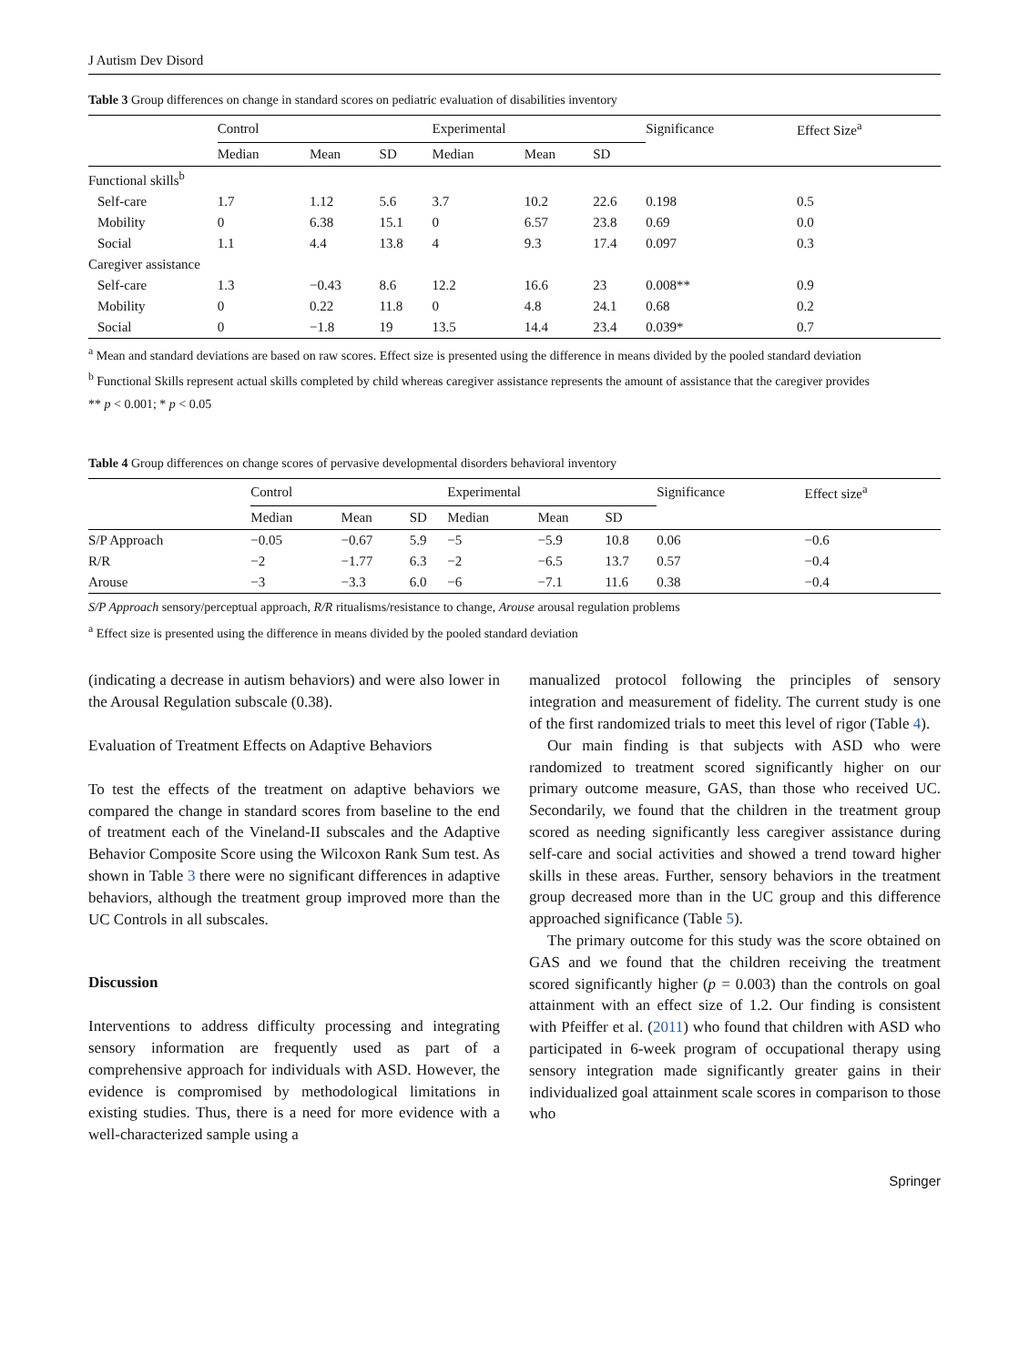J Autism Dev Disord
Table 3 Group differences on change in standard scores on pediatric evaluation of disabilities inventory
| | Control | | | Experimental | | | Significance | Effect Size<sup>a</sup> |
| --- | --- | --- | --- | --- | --- | --- | --- | --- |
| | Median | Mean | SD | Median | Mean | SD | | |
| Functional skills<sup>b</sup> | | | | | | | | |
| Self-care | 1.7 | 1.12 | 5.6 | 3.7 | 10.2 | 22.6 | 0.198 | 0.5 |
| Mobility | 0 | 6.38 | 15.1 | 0 | 6.57 | 23.8 | 0.69 | 0.0 |
| Social | 1.1 | 4.4 | 13.8 | 4 | 9.3 | 17.4 | 0.097 | 0.3 |
| Caregiver assistance | | | | | | | | |
| Self-care | 1.3 | −0.43 | 8.6 | 12.2 | 16.6 | 23 | 0.008** | 0.9 |
| Mobility | 0 | 0.22 | 11.8 | 0 | 4.8 | 24.1 | 0.68 | 0.2 |
| Social | 0 | −1.8 | 19 | 13.5 | 14.4 | 23.4 | 0.039* | 0.7 |
<sup>a</sup> Mean and standard deviations are based on raw scores. Effect size is presented using the difference in means divided by the pooled standard deviation
<sup>b</sup> Functional Skills represent actual skills completed by child whereas caregiver assistance represents the amount of assistance that the caregiver provides
** p < 0.001; * p < 0.05
Table 4 Group differences on change scores of pervasive developmental disorders behavioral inventory
| | Control | | | Experimental | | | Significance | Effect size<sup>a</sup> |
| --- | --- | --- | --- | --- | --- | --- | --- | --- |
| | Median | Mean | SD | Median | Mean | SD | | |
| S/P Approach | −0.05 | −0.67 | 5.9 | −5 | −5.9 | 10.8 | 0.06 | −0.6 |
| R/R | −2 | −1.77 | 6.3 | −2 | −6.5 | 13.7 | 0.57 | −0.4 |
| Arouse | −3 | −3.3 | 6.0 | −6 | −7.1 | 11.6 | 0.38 | −0.4 |
S/P Approach sensory/perceptual approach, R/R ritualisms/resistance to change, Arouse arousal regulation problems
<sup>a</sup> Effect size is presented using the difference in means divided by the pooled standard deviation
(indicating a decrease in autism behaviors) and were also lower in the Arousal Regulation subscale (0.38).
Evaluation of Treatment Effects on Adaptive Behaviors
To test the effects of the treatment on adaptive behaviors we compared the change in standard scores from baseline to the end of treatment each of the Vineland-II subscales and the Adaptive Behavior Composite Score using the Wilcoxon Rank Sum test. As shown in Table 3 there were no significant differences in adaptive behaviors, although the treatment group improved more than the UC Controls in all subscales.
Discussion
Interventions to address difficulty processing and integrating sensory information are frequently used as part of a comprehensive approach for individuals with ASD. However, the evidence is compromised by methodological limitations in existing studies. Thus, there is a need for more evidence with a well-characterized sample using a
manualized protocol following the principles of sensory integration and measurement of fidelity. The current study is one of the first randomized trials to meet this level of rigor (Table 4).
Our main finding is that subjects with ASD who were randomized to treatment scored significantly higher on our primary outcome measure, GAS, than those who received UC. Secondarily, we found that the children in the treatment group scored as needing significantly less caregiver assistance during self-care and social activities and showed a trend toward higher skills in these areas. Further, sensory behaviors in the treatment group decreased more than in the UC group and this difference approached significance (Table 5).
The primary outcome for this study was the score obtained on GAS and we found that the children receiving the treatment scored significantly higher (p = 0.003) than the controls on goal attainment with an effect size of 1.2. Our finding is consistent with Pfeiffer et al. (2011) who found that children with ASD who participated in 6-week program of occupational therapy using sensory integration made significantly greater gains in their individualized goal attainment scale scores in comparison to those who
Springer